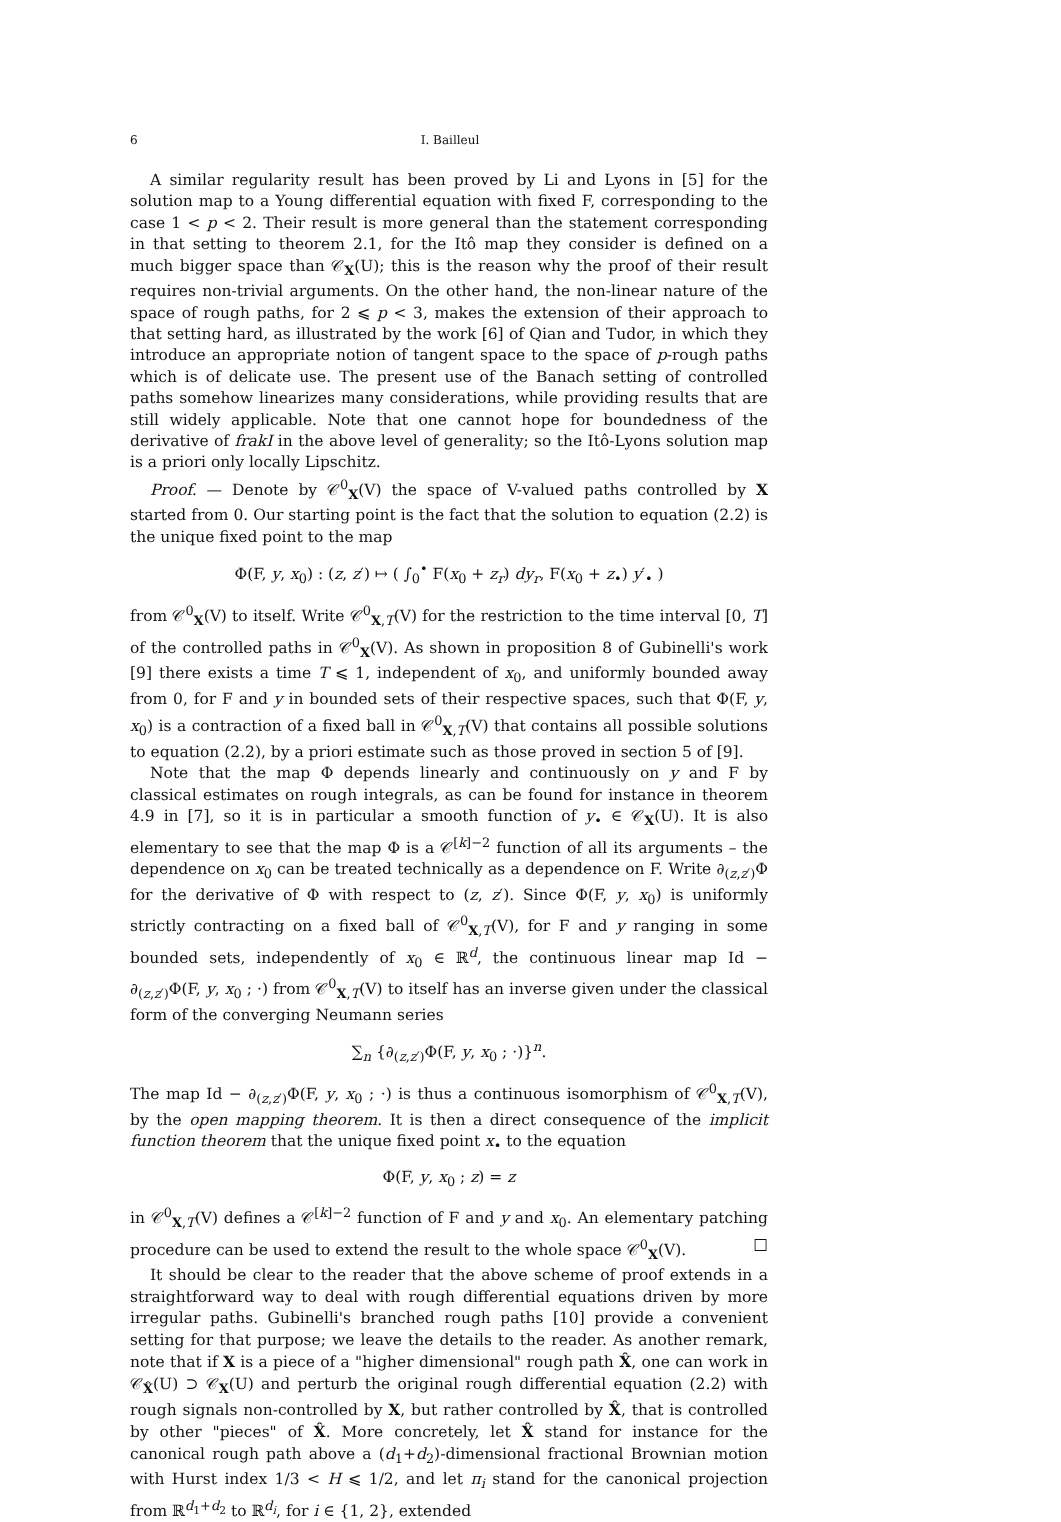6
I. Bailleul
A similar regularity result has been proved by Li and Lyons in [5] for the solution map to a Young differential equation with fixed F, corresponding to the case 1 < p < 2. Their result is more general than the statement corresponding in that setting to theorem 2.1, for the Itô map they consider is defined on a much bigger space than 𝒞<sub>X</sub>(U); this is the reason why the proof of their result requires non-trivial arguments. On the other hand, the non-linear nature of the space of rough paths, for 2 ⩽ p < 3, makes the extension of their approach to that setting hard, as illustrated by the work [6] of Qian and Tudor, in which they introduce an appropriate notion of tangent space to the space of p-rough paths which is of delicate use. The present use of the Banach setting of controlled paths somehow linearizes many considerations, while providing results that are still widely applicable. Note that one cannot hope for boundedness of the derivative of frakI in the above level of generality; so the Itô-Lyons solution map is a priori only locally Lipschitz.
Proof. — Denote by 𝒞<sup>0</sup><sub>X</sub>(V) the space of V-valued paths controlled by X started from 0. Our starting point is the fact that the solution to equation (2.2) is the unique fixed point to the map
Φ(F, y, x<sub>0</sub>) : (z, z′) ↦ ( ∫<sub>0</sub><sup>•</sup> F(x<sub>0</sub> + z<sub>r</sub>) dy<sub>r</sub>, F(x<sub>0</sub> + z<sub>•</sub>) y′<sub>•</sub> )
from 𝒞<sup>0</sup><sub>X</sub>(V) to itself. Write 𝒞<sup>0</sup><sub>X,T</sub>(V) for the restriction to the time interval [0, T] of the controlled paths in 𝒞<sup>0</sup><sub>X</sub>(V). As shown in proposition 8 of Gubinelli's work [9] there exists a time T ⩽ 1, independent of x<sub>0</sub>, and uniformly bounded away from 0, for F and y in bounded sets of their respective spaces, such that Φ(F, y, x<sub>0</sub>) is a contraction of a fixed ball in 𝒞<sup>0</sup><sub>X,T</sub>(V) that contains all possible solutions to equation (2.2), by a priori estimate such as those proved in section 5 of [9].
Note that the map Φ depends linearly and continuously on y and F by classical estimates on rough integrals, as can be found for instance in theorem 4.9 in [7], so it is in particular a smooth function of y<sub>•</sub> ∈ 𝒞<sub>X</sub>(U). It is also elementary to see that the map Φ is a 𝒞<sup>[k]−2</sup> function of all its arguments – the dependence on x<sub>0</sub> can be treated technically as a dependence on F. Write ∂<sub>(z,z′)</sub>Φ for the derivative of Φ with respect to (z, z′). Since Φ(F, y, x<sub>0</sub>) is uniformly strictly contracting on a fixed ball of 𝒞<sup>0</sup><sub>X,T</sub>(V), for F and y ranging in some bounded sets, independently of x<sub>0</sub> ∈ ℝ<sup>d</sup>, the continuous linear map Id − ∂<sub>(z,z′)</sub>Φ(F, y, x<sub>0</sub> ; ·) from 𝒞<sup>0</sup><sub>X,T</sub>(V) to itself has an inverse given under the classical form of the converging Neumann series
∑<sub>n</sub> {∂<sub>(z,z′)</sub>Φ(F, y, x<sub>0</sub> ; ·)}<sup>n</sup>.
The map Id − ∂<sub>(z,z′)</sub>Φ(F, y, x<sub>0</sub> ; ·) is thus a continuous isomorphism of 𝒞<sup>0</sup><sub>X,T</sub>(V), by the open mapping theorem. It is then a direct consequence of the implicit function theorem that the unique fixed point x<sub>•</sub> to the equation
Φ(F, y, x<sub>0</sub> ; z) = z
in 𝒞<sup>0</sup><sub>X,T</sub>(V) defines a 𝒞<sup>[k]−2</sup> function of F and y and x<sub>0</sub>. An elementary patching procedure can be used to extend the result to the whole space 𝒞<sup>0</sup><sub>X</sub>(V). □
It should be clear to the reader that the above scheme of proof extends in a straightforward way to deal with rough differential equations driven by more irregular paths. Gubinelli's branched rough paths [10] provide a convenient setting for that purpose; we leave the details to the reader. As another remark, note that if X is a piece of a "higher dimensional" rough path X̂, one can work in 𝒞<sub>X̂</sub>(U) ⊃ 𝒞<sub>X</sub>(U) and perturb the original rough differential equation (2.2) with rough signals non-controlled by X, but rather controlled by X̂, that is controlled by other "pieces" of X̂. More concretely, let X̂ stand for instance for the canonical rough path above a (d<sub>1</sub>+d<sub>2</sub>)-dimensional fractional Brownian motion with Hurst index 1/3 < H ⩽ 1/2, and let π<sub>i</sub> stand for the canonical projection from ℝ<sup>d<sub>1</sub>+d<sub>2</sub></sup> to ℝ<sup>d<sub>i</sub></sup>, for i ∈ {1, 2}, extended